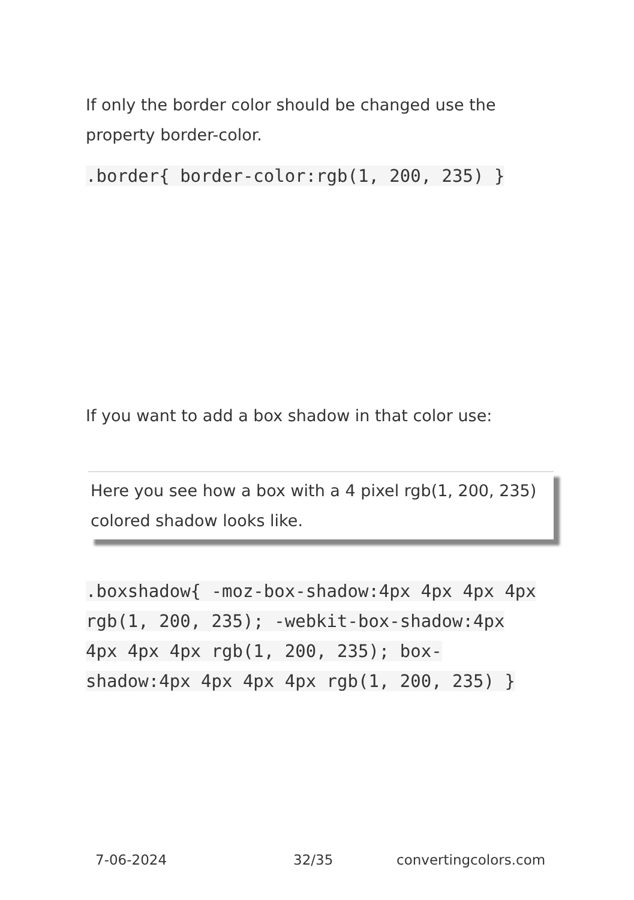If only the border color should be changed use the property border-color.
.border{ border-color:rgb(1, 200, 235) }
If you want to add a box shadow in that color use:
Here you see how a box with a 4 pixel rgb(1, 200, 235) colored shadow looks like.
.boxshadow{ -moz-box-shadow:4px 4px 4px 4px rgb(1, 200, 235); -webkit-box-shadow:4px 4px 4px 4px rgb(1, 200, 235); box-shadow:4px 4px 4px 4px rgb(1, 200, 235) }
7-06-2024 32/35 convertingcolors.com